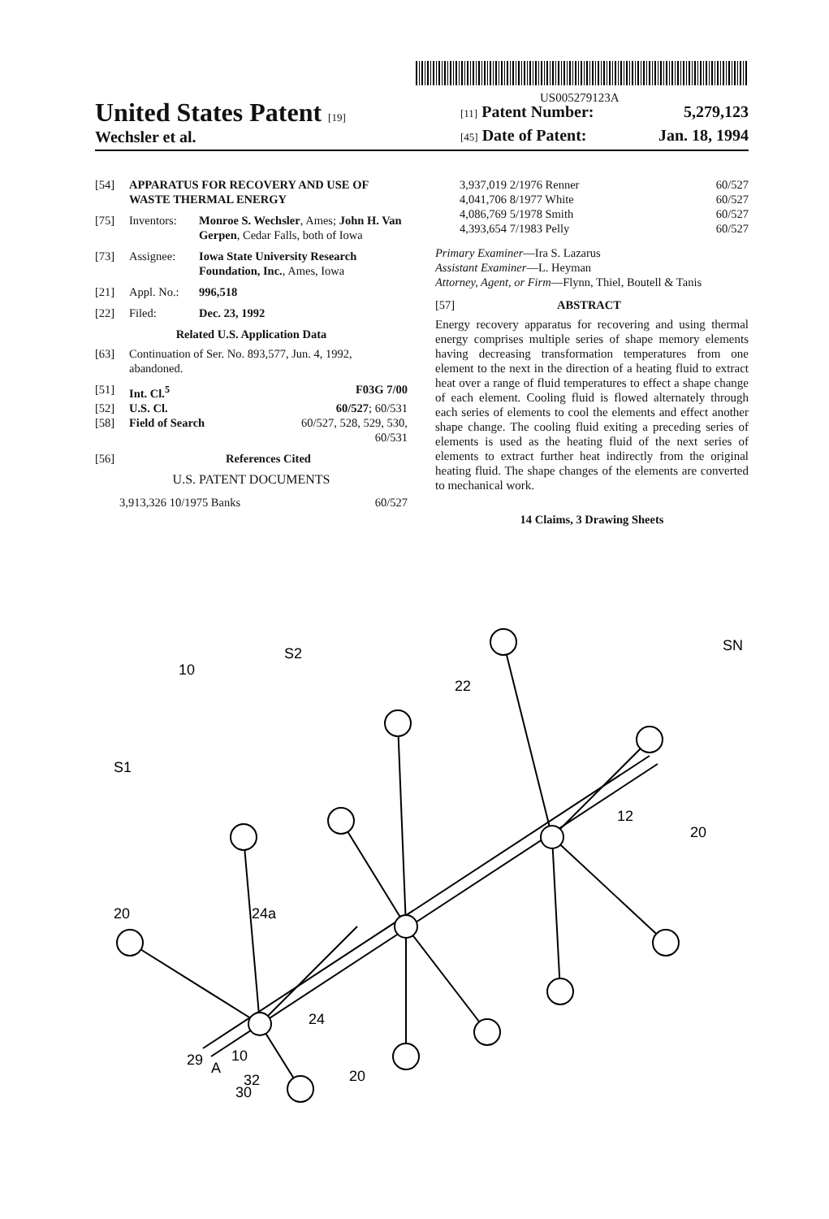US005279123A
United States Patent [19]
Wechsler et al.
[11] Patent Number: 5,279,123
[45] Date of Patent: Jan. 18, 1994
[54] APPARATUS FOR RECOVERY AND USE OF WASTE THERMAL ENERGY
[75] Inventors: Monroe S. Wechsler, Ames; John H. Van Gerpen, Cedar Falls, both of Iowa
[73] Assignee: Iowa State University Research Foundation, Inc., Ames, Iowa
[21] Appl. No.: 996,518
[22] Filed: Dec. 23, 1992
Related U.S. Application Data
[63] Continuation of Ser. No. 893,577, Jun. 4, 1992, abandoned.
[51] Int. Cl.<sup>5</sup> F03G 7/00
[52] U.S. Cl. 60/527; 60/531
[58] Field of Search 60/527, 528, 529, 530,
60/531
[56] References Cited
U.S. PATENT DOCUMENTS
3,913,326 10/1975 Banks 60/527
3,937,019 2/1976 Renner 60/527
4,041,706 8/1977 White 60/527
4,086,769 5/1978 Smith 60/527
4,393,654 7/1983 Pelly 60/527
Primary Examiner—Ira S. Lazarus
Assistant Examiner—L. Heyman
Attorney, Agent, or Firm—Flynn, Thiel, Boutell & Tanis
[57] ABSTRACT
Energy recovery apparatus for recovering and using thermal energy comprises multiple series of shape memory elements having decreasing transformation temperatures from one element to the next in the direction of a heating fluid to extract heat over a range of fluid temperatures to effect a shape change of each element. Cooling fluid is flowed alternately through each series of elements to cool the elements and effect another shape change. The cooling fluid exiting a preceding series of elements is used as the heating fluid of the next series of elements to extract further heat indirectly from the original heating fluid. The shape changes of the elements are converted to mechanical work.
14 Claims, 3 Drawing Sheets
S2
10
S1
SN
12
20
22
20
24
24a
29
20
30
A
10
32